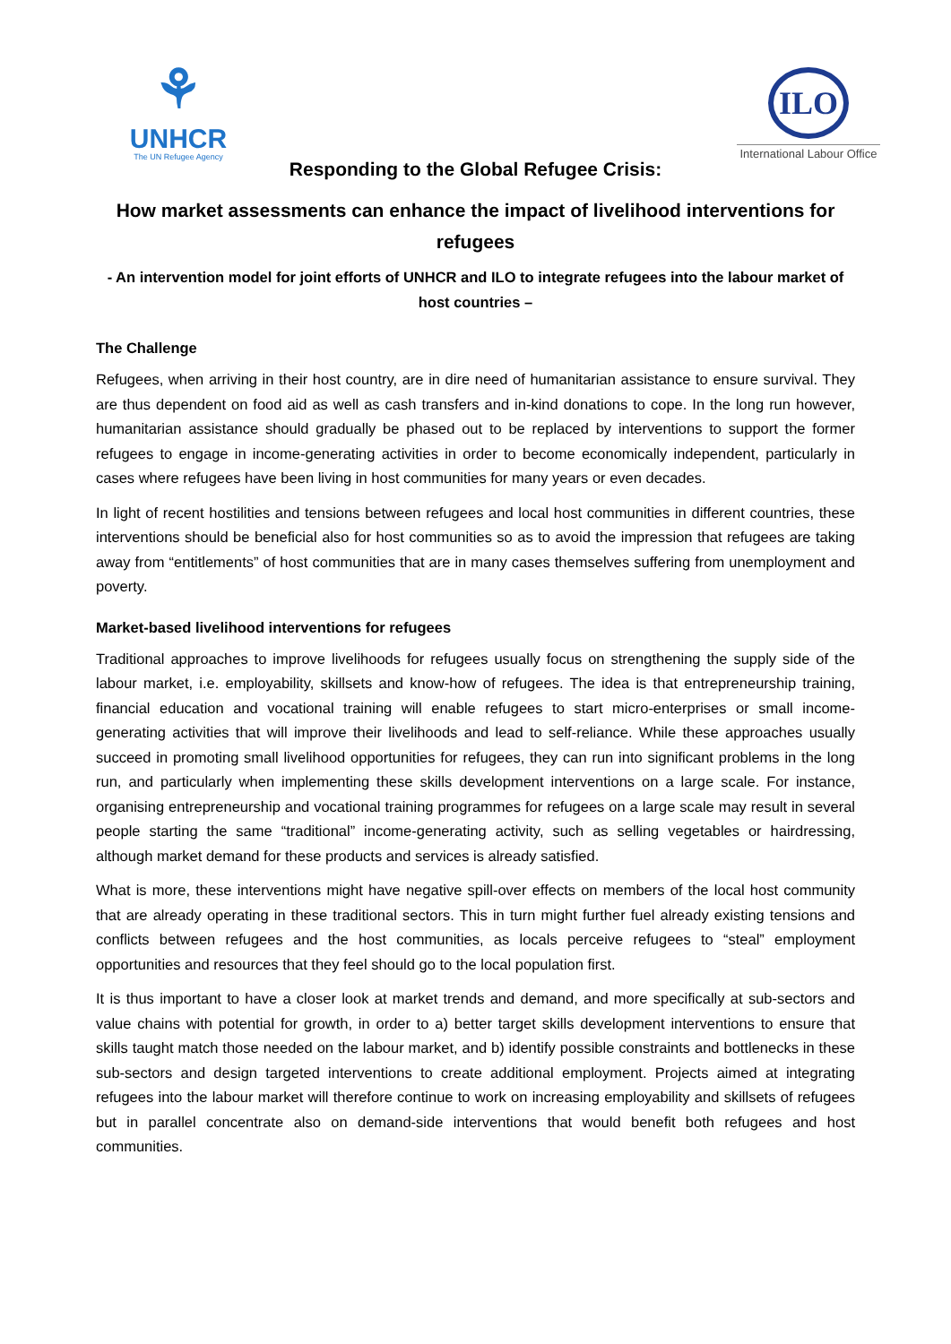⚘
UNHCR
The UN Refugee Agency
ILO
International Labour Office
Responding to the Global Refugee Crisis:
How market assessments can enhance the impact of livelihood interventions for refugees
- An intervention model for joint efforts of UNHCR and ILO to integrate refugees into the labour market of host countries –
The Challenge
Refugees, when arriving in their host country, are in dire need of humanitarian assistance to ensure survival. They are thus dependent on food aid as well as cash transfers and in-kind donations to cope. In the long run however, humanitarian assistance should gradually be phased out to be replaced by interventions to support the former refugees to engage in income-generating activities in order to become economically independent, particularly in cases where refugees have been living in host communities for many years or even decades.
In light of recent hostilities and tensions between refugees and local host communities in different countries, these interventions should be beneficial also for host communities so as to avoid the impression that refugees are taking away from “entitlements” of host communities that are in many cases themselves suffering from unemployment and poverty.
Market-based livelihood interventions for refugees
Traditional approaches to improve livelihoods for refugees usually focus on strengthening the supply side of the labour market, i.e. employability, skillsets and know-how of refugees. The idea is that entrepreneurship training, financial education and vocational training will enable refugees to start micro-enterprises or small income-generating activities that will improve their livelihoods and lead to self-reliance. While these approaches usually succeed in promoting small livelihood opportunities for refugees, they can run into significant problems in the long run, and particularly when implementing these skills development interventions on a large scale. For instance, organising entrepreneurship and vocational training programmes for refugees on a large scale may result in several people starting the same “traditional” income-generating activity, such as selling vegetables or hairdressing, although market demand for these products and services is already satisfied.
What is more, these interventions might have negative spill-over effects on members of the local host community that are already operating in these traditional sectors. This in turn might further fuel already existing tensions and conflicts between refugees and the host communities, as locals perceive refugees to “steal” employment opportunities and resources that they feel should go to the local population first.
It is thus important to have a closer look at market trends and demand, and more specifically at sub-sectors and value chains with potential for growth, in order to a) better target skills development interventions to ensure that skills taught match those needed on the labour market, and b) identify possible constraints and bottlenecks in these sub-sectors and design targeted interventions to create additional employment. Projects aimed at integrating refugees into the labour market will therefore continue to work on increasing employability and skillsets of refugees but in parallel concentrate also on demand-side interventions that would benefit both refugees and host communities.